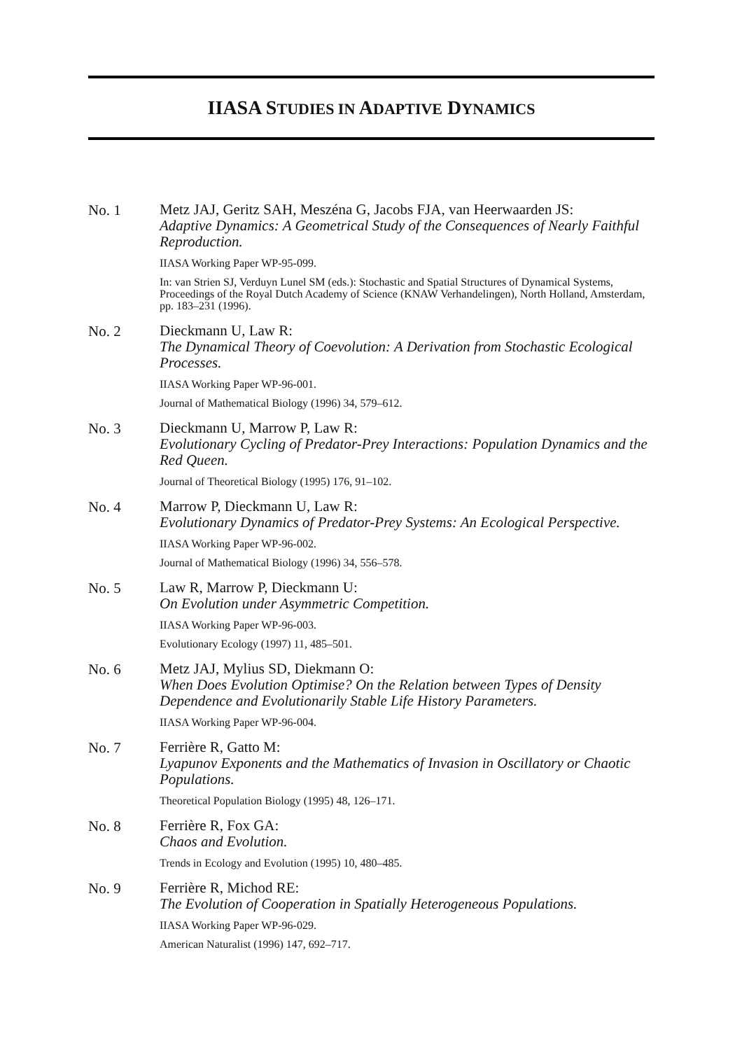IIASA STUDIES IN ADAPTIVE DYNAMICS
No. 1
Metz JAJ, Geritz SAH, Meszéna G, Jacobs FJA, van Heerwaarden JS:
Adaptive Dynamics: A Geometrical Study of the Consequences of Nearly Faithful Reproduction.
IIASA Working Paper WP-95-099.
In: van Strien SJ, Verduyn Lunel SM (eds.): Stochastic and Spatial Structures of Dynamical Systems, Proceedings of the Royal Dutch Academy of Science (KNAW Verhandelingen), North Holland, Amsterdam, pp. 183–231 (1996).
No. 2
Dieckmann U, Law R:
The Dynamical Theory of Coevolution: A Derivation from Stochastic Ecological Processes.
IIASA Working Paper WP-96-001.
Journal of Mathematical Biology (1996) 34, 579–612.
No. 3
Dieckmann U, Marrow P, Law R:
Evolutionary Cycling of Predator-Prey Interactions: Population Dynamics and the Red Queen.
Journal of Theoretical Biology (1995) 176, 91–102.
No. 4
Marrow P, Dieckmann U, Law R:
Evolutionary Dynamics of Predator-Prey Systems: An Ecological Perspective.
IIASA Working Paper WP-96-002.
Journal of Mathematical Biology (1996) 34, 556–578.
No. 5
Law R, Marrow P, Dieckmann U:
On Evolution under Asymmetric Competition.
IIASA Working Paper WP-96-003.
Evolutionary Ecology (1997) 11, 485–501.
No. 6
Metz JAJ, Mylius SD, Diekmann O:
When Does Evolution Optimise? On the Relation between Types of Density Dependence and Evolutionarily Stable Life History Parameters.
IIASA Working Paper WP-96-004.
No. 7
Ferrière R, Gatto M:
Lyapunov Exponents and the Mathematics of Invasion in Oscillatory or Chaotic Populations.
Theoretical Population Biology (1995) 48, 126–171.
No. 8
Ferrière R, Fox GA:
Chaos and Evolution.
Trends in Ecology and Evolution (1995) 10, 480–485.
No. 9
Ferrière R, Michod RE:
The Evolution of Cooperation in Spatially Heterogeneous Populations.
IIASA Working Paper WP-96-029.
American Naturalist (1996) 147, 692–717.